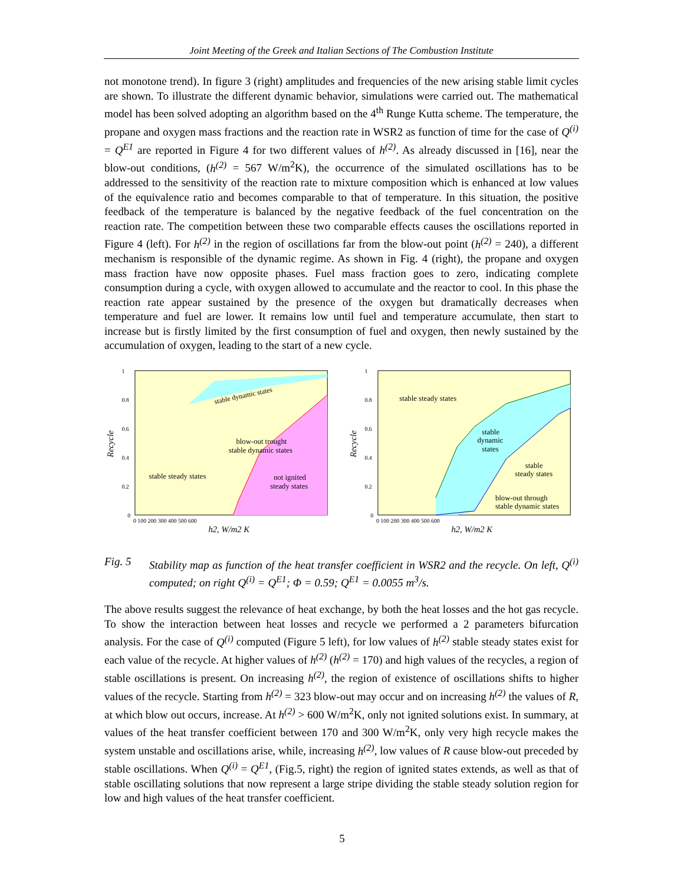Joint Meeting of the Greek and Italian Sections of The Combustion Institute
not monotone trend). In figure 3 (right) amplitudes and frequencies of the new arising stable limit cycles are shown. To illustrate the different dynamic behavior, simulations were carried out. The mathematical model has been solved adopting an algorithm based on the 4<sup>th</sup> Runge Kutta scheme. The temperature, the propane and oxygen mass fractions and the reaction rate in WSR2 as function of time for the case of Q<sup>(i)</sup> = Q<sup>E1</sup> are reported in Figure 4 for two different values of h<sup>(2)</sup>. As already discussed in [16], near the blow-out conditions, (h<sup>(2)</sup> = 567 W/m<sup>2</sup>K), the occurrence of the simulated oscillations has to be addressed to the sensitivity of the reaction rate to mixture composition which is enhanced at low values of the equivalence ratio and becomes comparable to that of temperature. In this situation, the positive feedback of the temperature is balanced by the negative feedback of the fuel concentration on the reaction rate. The competition between these two comparable effects causes the oscillations reported in Figure 4 (left). For h<sup>(2)</sup> in the region of oscillations far from the blow-out point (h<sup>(2)</sup> = 240), a different mechanism is responsible of the dynamic regime. As shown in Fig. 4 (right), the propane and oxygen mass fraction have now opposite phases. Fuel mass fraction goes to zero, indicating complete consumption during a cycle, with oxygen allowed to accumulate and the reactor to cool. In this phase the reaction rate appear sustained by the presence of the oxygen but dramatically decreases when temperature and fuel are lower. It remains low until fuel and temperature accumulate, then start to increase but is firstly limited by the first consumption of fuel and oxygen, then newly sustained by the accumulation of oxygen, leading to the start of a new cycle.
Recycle
1
0.8
0.6
0.4
0.2
0
0 100 200 300 400 500 600
h2, W/m2 K
stable dynamic states
blow-out trought
stable dynamic states
stable steady states
not ignited
steady states
Recycle
1
0.8
0.6
0.4
0.2
0
0 100 200 300 400 500 600
h2, W/m2 K
stable steady states
stable
dynamic
states
stable
steady states
blow-out through
stable dynamic states
Fig. 5 Stability map as function of the heat transfer coefficient in WSR2 and the recycle. On left, Q<sup>(i)</sup> computed; on right Q<sup>(i)</sup> = Q<sup>E1</sup>; Φ = 0.59; Q<sup>E1</sup> = 0.0055 m<sup>3</sup>/s.
The above results suggest the relevance of heat exchange, by both the heat losses and the hot gas recycle. To show the interaction between heat losses and recycle we performed a 2 parameters bifurcation analysis. For the case of Q<sup>(i)</sup> computed (Figure 5 left), for low values of h<sup>(2)</sup> stable steady states exist for each value of the recycle. At higher values of h<sup>(2)</sup> (h<sup>(2)</sup> = 170) and high values of the recycles, a region of stable oscillations is present. On increasing h<sup>(2)</sup>, the region of existence of oscillations shifts to higher values of the recycle. Starting from h<sup>(2)</sup> = 323 blow-out may occur and on increasing h<sup>(2)</sup> the values of R, at which blow out occurs, increase. At h<sup>(2)</sup> > 600 W/m<sup>2</sup>K, only not ignited solutions exist. In summary, at values of the heat transfer coefficient between 170 and 300 W/m<sup>2</sup>K, only very high recycle makes the system unstable and oscillations arise, while, increasing h<sup>(2)</sup>, low values of R cause blow-out preceded by stable oscillations. When Q<sup>(i)</sup> = Q<sup>E1</sup>, (Fig.5, right) the region of ignited states extends, as well as that of stable oscillating solutions that now represent a large stripe dividing the stable steady solution region for low and high values of the heat transfer coefficient.
5